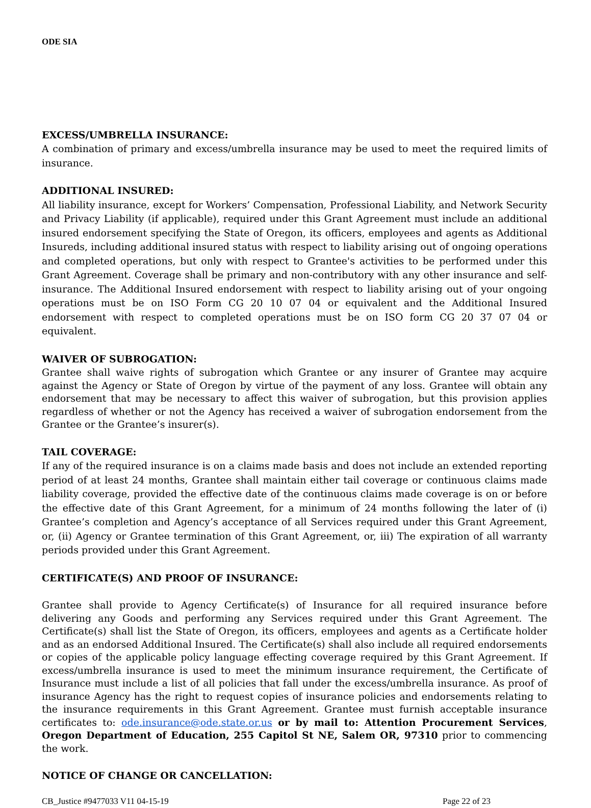ODE SIA
EXCESS/UMBRELLA INSURANCE:
A combination of primary and excess/umbrella insurance may be used to meet the required limits of insurance.
ADDITIONAL INSURED:
All liability insurance, except for Workers’ Compensation, Professional Liability, and Network Security and Privacy Liability (if applicable), required under this Grant Agreement must include an additional insured endorsement specifying the State of Oregon, its officers, employees and agents as Additional Insureds, including additional insured status with respect to liability arising out of ongoing operations and completed operations, but only with respect to Grantee's activities to be performed under this Grant Agreement. Coverage shall be primary and non-contributory with any other insurance and self-insurance. The Additional Insured endorsement with respect to liability arising out of your ongoing operations must be on ISO Form CG 20 10 07 04 or equivalent and the Additional Insured endorsement with respect to completed operations must be on ISO form CG 20 37 07 04 or equivalent.
WAIVER OF SUBROGATION:
Grantee shall waive rights of subrogation which Grantee or any insurer of Grantee may acquire against the Agency or State of Oregon by virtue of the payment of any loss. Grantee will obtain any endorsement that may be necessary to affect this waiver of subrogation, but this provision applies regardless of whether or not the Agency has received a waiver of subrogation endorsement from the Grantee or the Grantee’s insurer(s).
TAIL COVERAGE:
If any of the required insurance is on a claims made basis and does not include an extended reporting period of at least 24 months, Grantee shall maintain either tail coverage or continuous claims made liability coverage, provided the effective date of the continuous claims made coverage is on or before the effective date of this Grant Agreement, for a minimum of 24 months following the later of (i) Grantee’s completion and Agency’s acceptance of all Services required under this Grant Agreement, or, (ii) Agency or Grantee termination of this Grant Agreement, or, iii) The expiration of all warranty periods provided under this Grant Agreement.
CERTIFICATE(S) AND PROOF OF INSURANCE:
Grantee shall provide to Agency Certificate(s) of Insurance for all required insurance before delivering any Goods and performing any Services required under this Grant Agreement. The Certificate(s) shall list the State of Oregon, its officers, employees and agents as a Certificate holder and as an endorsed Additional Insured. The Certificate(s) shall also include all required endorsements or copies of the applicable policy language effecting coverage required by this Grant Agreement. If excess/umbrella insurance is used to meet the minimum insurance requirement, the Certificate of Insurance must include a list of all policies that fall under the excess/umbrella insurance. As proof of insurance Agency has the right to request copies of insurance policies and endorsements relating to the insurance requirements in this Grant Agreement. Grantee must furnish acceptable insurance certificates to: ode.insurance@ode.state.or.us or by mail to: Attention Procurement Services, Oregon Department of Education, 255 Capitol St NE, Salem OR, 97310 prior to commencing the work.
NOTICE OF CHANGE OR CANCELLATION:
CB_Justice #9477033 V11 04-15-19 Page 22 of 23